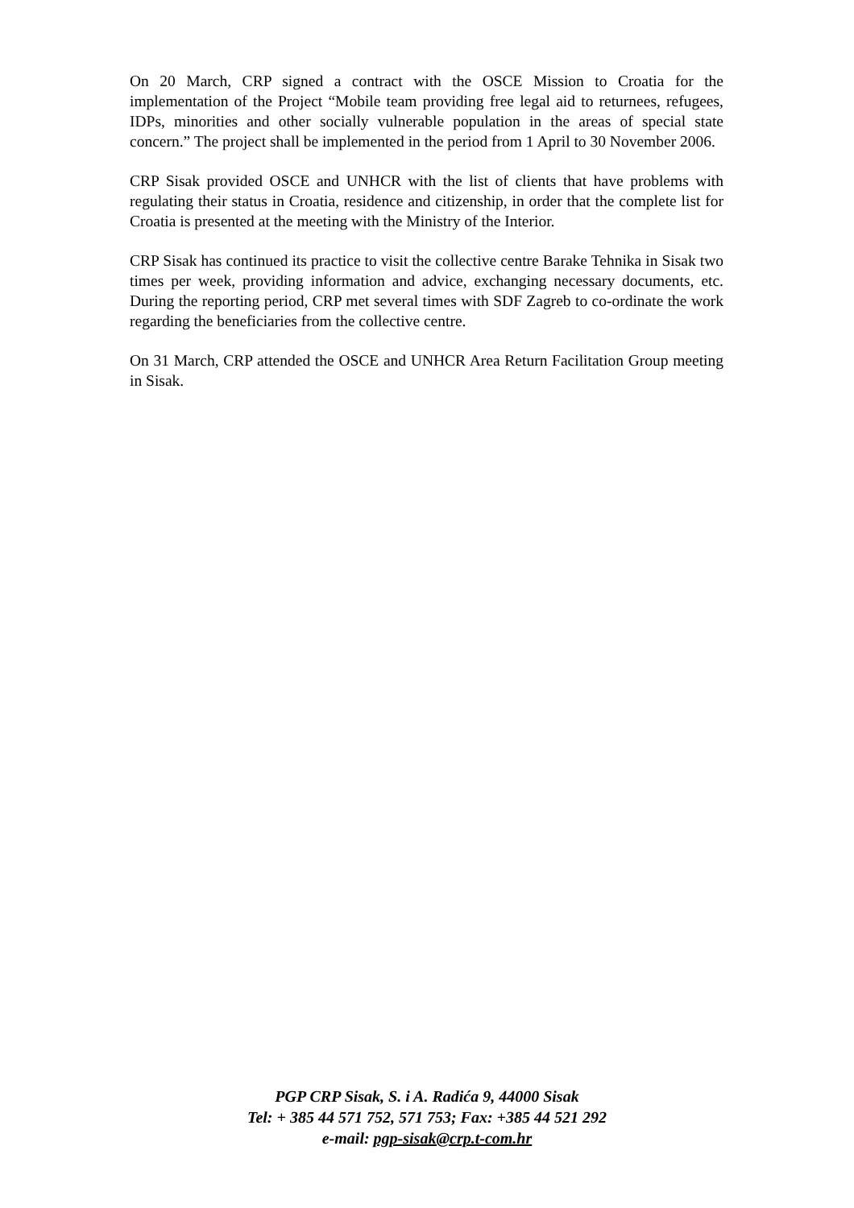On 20 March, CRP signed a contract with the OSCE Mission to Croatia for the implementation of the Project “Mobile team providing free legal aid to returnees, refugees, IDPs, minorities and other socially vulnerable population in the areas of special state concern.” The project shall be implemented in the period from 1 April to 30 November 2006.
CRP Sisak provided OSCE and UNHCR with the list of clients that have problems with regulating their status in Croatia, residence and citizenship, in order that the complete list for Croatia is presented at the meeting with the Ministry of the Interior.
CRP Sisak has continued its practice to visit the collective centre Barake Tehnika in Sisak two times per week, providing information and advice, exchanging necessary documents, etc. During the reporting period, CRP met several times with SDF Zagreb to co-ordinate the work regarding the beneficiaries from the collective centre.
On 31 March, CRP attended the OSCE and UNHCR Area Return Facilitation Group meeting in Sisak.
PGP CRP Sisak, S. i A. Radića 9, 44000 Sisak
Tel: + 385 44 571 752, 571 753; Fax: +385 44 521 292
e-mail: pgp-sisak@crp.t-com.hr